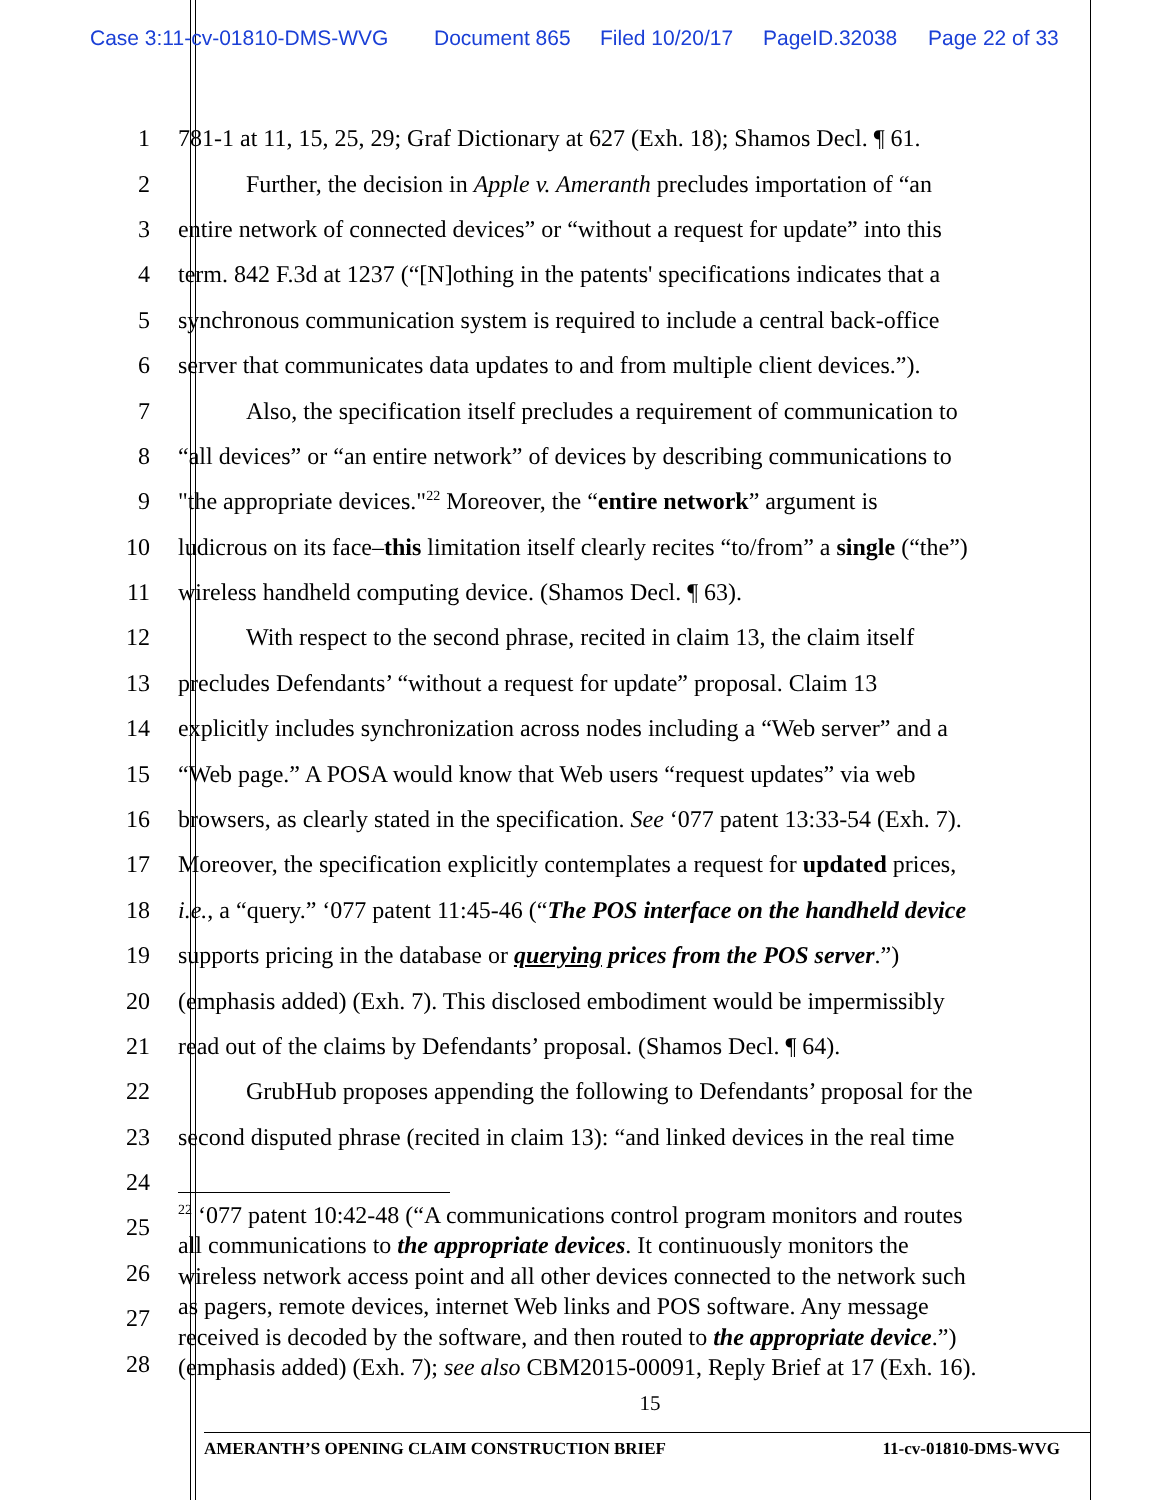Case 3:11-cv-01810-DMS-WVG Document 865 Filed 10/20/17 PageID.32038 Page 22 of 33
1 781-1 at 11, 15, 25, 29; Graf Dictionary at 627 (Exh. 18); Shamos Decl. ¶ 61.
2 Further, the decision in Apple v. Ameranth precludes importation of “an
3 entire network of connected devices” or “without a request for update” into this
4 term. 842 F.3d at 1237 (“[N]othing in the patents' specifications indicates that a
5 synchronous communication system is required to include a central back-office
6 server that communicates data updates to and from multiple client devices.”).
7 Also, the specification itself precludes a requirement of communication to
8 “all devices” or “an entire network” of devices by describing communications to
9 "the appropriate devices."<sup>22</sup> Moreover, the “entire network” argument is
10 ludicrous on its face–this limitation itself clearly recites “to/from” a single (“the”)
11 wireless handheld computing device. (Shamos Decl. ¶ 63).
12 With respect to the second phrase, recited in claim 13, the claim itself
13 precludes Defendants’ “without a request for update” proposal. Claim 13
14 explicitly includes synchronization across nodes including a “Web server” and a
15 “Web page.” A POSA would know that Web users “request updates” via web
16 browsers, as clearly stated in the specification. See ‘077 patent 13:33-54 (Exh. 7).
17 Moreover, the specification explicitly contemplates a request for updated prices,
18 i.e., a “query.” ‘077 patent 11:45-46 (“The POS interface on the handheld device
19 supports pricing in the database or querying prices from the POS server.”)
20 (emphasis added) (Exh. 7). This disclosed embodiment would be impermissibly
21 read out of the claims by Defendants’ proposal. (Shamos Decl. ¶ 64).
22 GrubHub proposes appending the following to Defendants’ proposal for the
23 second disputed phrase (recited in claim 13): “and linked devices in the real time
24
25
26
27
28
<sup>22</sup> ‘077 patent 10:42-48 (“A communications control program monitors and routes
all communications to the appropriate devices. It continuously monitors the
wireless network access point and all other devices connected to the network such
as pagers, remote devices, internet Web links and POS software. Any message
received is decoded by the software, and then routed to the appropriate device.”)
(emphasis added) (Exh. 7); see also CBM2015-00091, Reply Brief at 17 (Exh. 16).
15
AMERANTH’S OPENING CLAIM CONSTRUCTION BRIEF 11-cv-01810-DMS-WVG